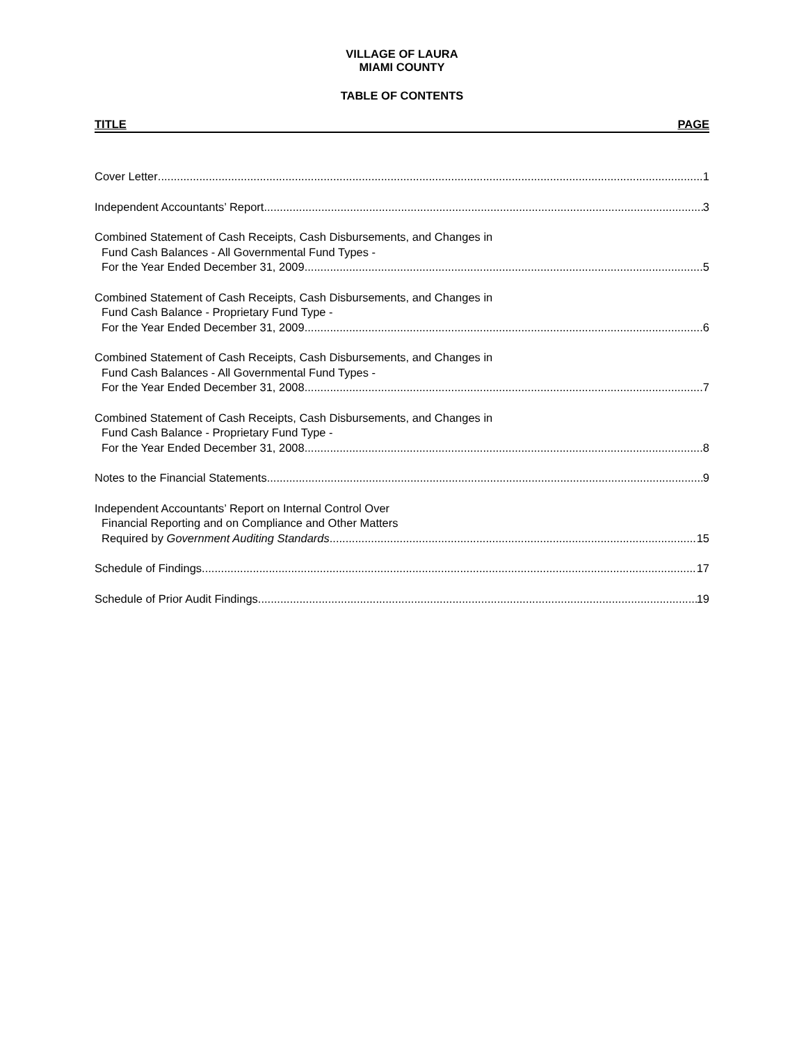VILLAGE OF LAURA
MIAMI COUNTY
TABLE OF CONTENTS
TITLE PAGE
Cover Letter 1
Independent Accountants’ Report 3
Combined Statement of Cash Receipts, Cash Disbursements, and Changes in
Fund Cash Balances - All Governmental Fund Types -
For the Year Ended December 31, 2009 5
Combined Statement of Cash Receipts, Cash Disbursements, and Changes in
Fund Cash Balance - Proprietary Fund Type -
For the Year Ended December 31, 2009 6
Combined Statement of Cash Receipts, Cash Disbursements, and Changes in
Fund Cash Balances - All Governmental Fund Types -
For the Year Ended December 31, 2008 7
Combined Statement of Cash Receipts, Cash Disbursements, and Changes in
Fund Cash Balance - Proprietary Fund Type -
For the Year Ended December 31, 2008 8
Notes to the Financial Statements 9
Independent Accountants’ Report on Internal Control Over
Financial Reporting and on Compliance and Other Matters
Required by Government Auditing Standards 15
Schedule of Findings 17
Schedule of Prior Audit Findings 19